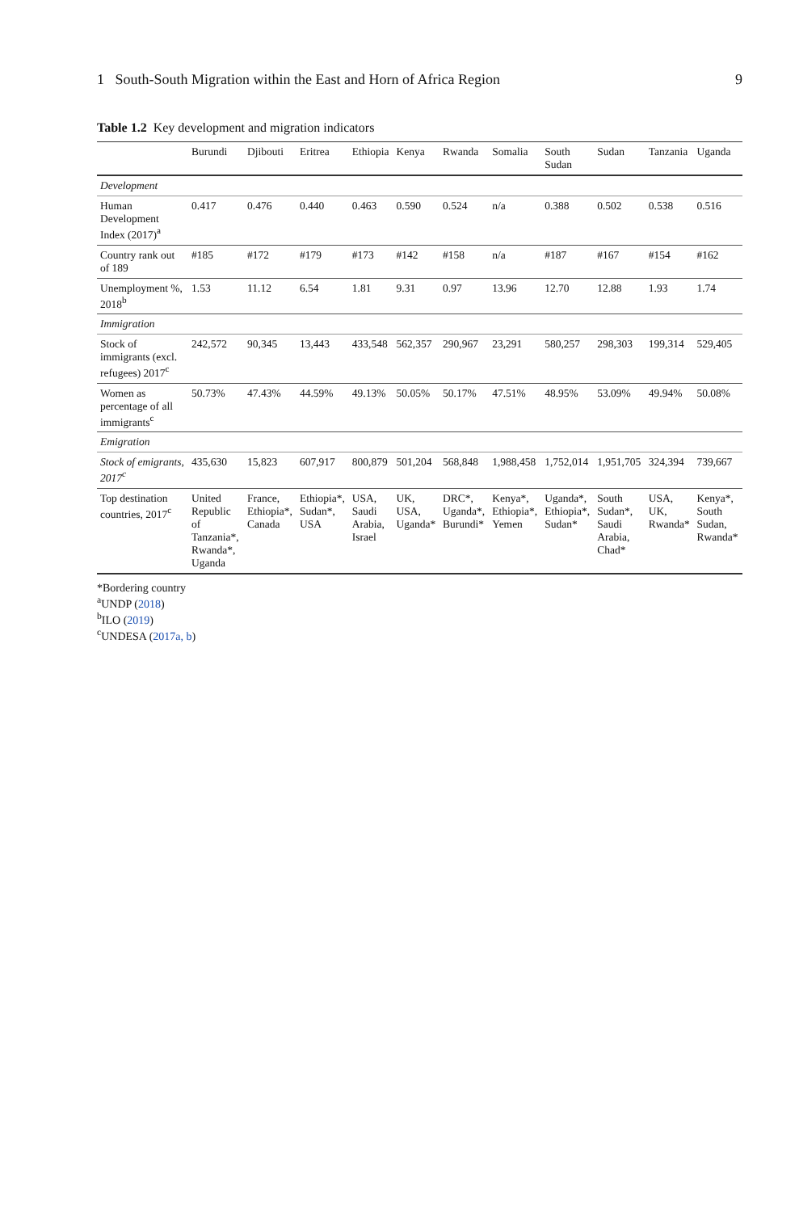1 South-South Migration within the East and Horn of Africa Region 9
Table 1.2 Key development and migration indicators
| | Burundi | Djibouti | Eritrea | Ethiopia | Kenya | Rwanda | Somalia | South Sudan | Sudan | Tanzania | Uganda |
| --- | --- | --- | --- | --- | --- | --- | --- | --- | --- | --- | --- |
| Development | | | | | | | | | | | |
| Human Development Index (2017)<sup>a</sup> | 0.417 | 0.476 | 0.440 | 0.463 | 0.590 | 0.524 | n/a | 0.388 | 0.502 | 0.538 | 0.516 |
| Country rank out of 189 | #185 | #172 | #179 | #173 | #142 | #158 | n/a | #187 | #167 | #154 | #162 |
| Unemployment %, 2018<sup>b</sup> | 1.53 | 11.12 | 6.54 | 1.81 | 9.31 | 0.97 | 13.96 | 12.70 | 12.88 | 1.93 | 1.74 |
| Immigration | | | | | | | | | | | |
| Stock of immigrants (excl. refugees) 2017<sup>c</sup> | 242,572 | 90,345 | 13,443 | 433,548 | 562,357 | 290,967 | 23,291 | 580,257 | 298,303 | 199,314 | 529,405 |
| Women as percentage of all immigrants<sup>c</sup> | 50.73% | 47.43% | 44.59% | 49.13% | 50.05% | 50.17% | 47.51% | 48.95% | 53.09% | 49.94% | 50.08% |
| Emigration | | | | | | | | | | | |
| Stock of emigrants, 2017<sup>c</sup> | 435,630 | 15,823 | 607,917 | 800,879 | 501,204 | 568,848 | 1,988,458 | 1,752,014 | 1,951,705 | 324,394 | 739,667 |
| Top destination countries, 2017<sup>c</sup> | United Republic of Tanzania*, Rwanda*, Uganda | France, Ethiopia*, Canada | Ethiopia*, Sudan*, USA | USA, Saudi Arabia, Israel | UK, USA, Uganda* | DRC*, Uganda*, Burundi* | Kenya*, Ethiopia*, Yemen | Uganda*, Ethiopia*, Sudan* | South Sudan*, Saudi Arabia, Chad* | USA, UK, Rwanda* | Kenya*, South Sudan, Rwanda* |
*Bordering country
<sup>a</sup> UNDP (2018)
<sup>b</sup> ILO (2019)
<sup>c</sup> UNDESA (2017a, b)